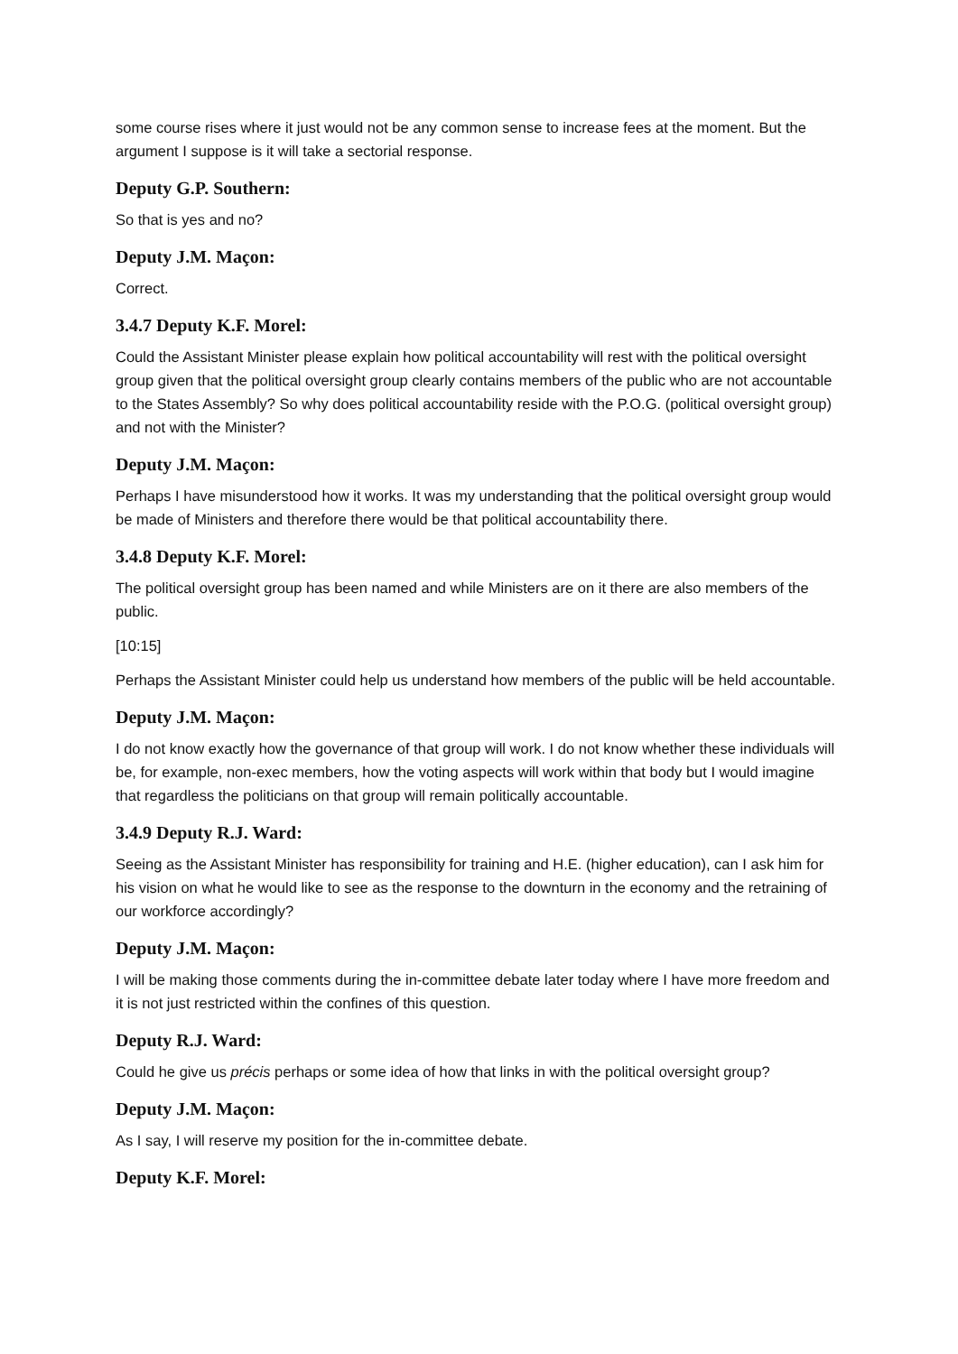some course rises where it just would not be any common sense to increase fees at the moment. But the argument I suppose is it will take a sectorial response.
Deputy G.P. Southern:
So that is yes and no?
Deputy J.M. Maçon:
Correct.
3.4.7 Deputy K.F. Morel:
Could the Assistant Minister please explain how political accountability will rest with the political oversight group given that the political oversight group clearly contains members of the public who are not accountable to the States Assembly? So why does political accountability reside with the P.O.G. (political oversight group) and not with the Minister?
Deputy J.M. Maçon:
Perhaps I have misunderstood how it works. It was my understanding that the political oversight group would be made of Ministers and therefore there would be that political accountability there.
3.4.8 Deputy K.F. Morel:
The political oversight group has been named and while Ministers are on it there are also members of the public.
[10:15]
Perhaps the Assistant Minister could help us understand how members of the public will be held accountable.
Deputy J.M. Maçon:
I do not know exactly how the governance of that group will work. I do not know whether these individuals will be, for example, non-exec members, how the voting aspects will work within that body but I would imagine that regardless the politicians on that group will remain politically accountable.
3.4.9 Deputy R.J. Ward:
Seeing as the Assistant Minister has responsibility for training and H.E. (higher education), can I ask him for his vision on what he would like to see as the response to the downturn in the economy and the retraining of our workforce accordingly?
Deputy J.M. Maçon:
I will be making those comments during the in-committee debate later today where I have more freedom and it is not just restricted within the confines of this question.
Deputy R.J. Ward:
Could he give us précis perhaps or some idea of how that links in with the political oversight group?
Deputy J.M. Maçon:
As I say, I will reserve my position for the in-committee debate.
Deputy K.F. Morel: